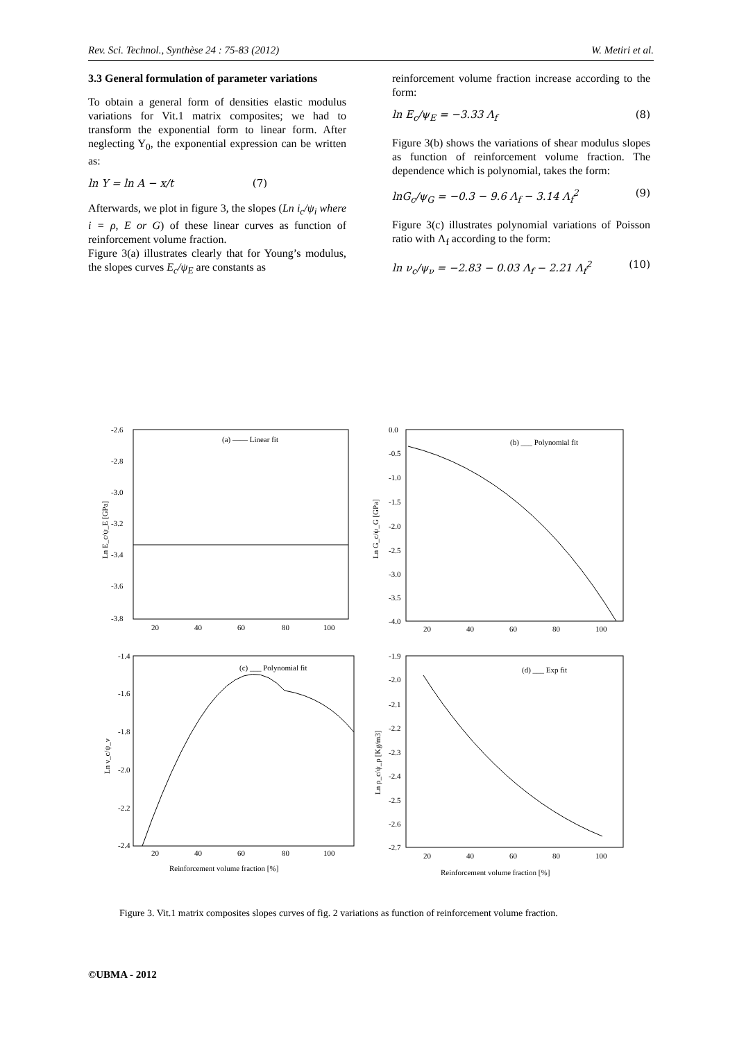Rev. Sci. Technol., Synthèse 24 : 75-83 (2012) W. Metiri et al.
3.3 General formulation of parameter variations
To obtain a general form of densities elastic modulus variations for Vit.1 matrix composites; we had to transform the exponential form to linear form. After neglecting Y<sub>0</sub>, the exponential expression can be written as:
ln Y = ln A − x/t (7)
Afterwards, we plot in figure 3, the slopes (Ln i<sub>c</sub>/ψ<sub>i</sub> where i = ρ, E or G) of these linear curves as function of reinforcement volume fraction.
Figure 3(a) illustrates clearly that for Young’s modulus, the slopes curves E<sub>c</sub>/ψ<sub>E</sub> are constants as
reinforcement volume fraction increase according to the form:
ln E<sub>c</sub>/ψ<sub>E</sub> = −3.33 Λ<sub>f</sub> (8)
Figure 3(b) shows the variations of shear modulus slopes as function of reinforcement volume fraction. The dependence which is polynomial, takes the form:
lnG<sub>c</sub>/ψ<sub>G</sub> = −0.3 − 9.6 Λ<sub>f</sub> − 3.14 Λ<sub>f</sub><sup>2</sup> (9)
Figure 3(c) illustrates polynomial variations of Poisson ratio with Λ<sub>f</sub> according to the form:
ln ν<sub>c</sub>/ψ<sub>ν</sub> = −2.83 − 0.03 Λ<sub>f</sub> − 2.21 Λ<sub>f</sub><sup>2</sup> (10)
-2.6
-2.8
-3.0
-3.2
-3.4
-3.6
-3.8
20
40
60
80
100
(a) —— Linear fit
0.0
-0.5
-1.0
-1.5
-2.0
-2.5
-3.0
-3.5
-4.0
20
40
60
80
100
(b) ___ Polynomial fit
-1.4
-1.6
-1.8
-2.0
-2.2
-2.4
20
40
60
80
100
(c) ___ Polynomial fit
Reinforcement volume fraction [%]
-1.9
-2.0
-2.1
-2.2
-2.3
-2.4
-2.5
-2.6
-2.7
20
40
60
80
100
(d) ___ Exp fit
Reinforcement volume fraction [%]
Ln E_c/ψ_E [GPa]
Ln G_c/ψ_G [GPa]
Ln ν_c/ψ_ν
Ln ρ_c/ψ_ρ [Kg/m3]
Figure 3. Vit.1 matrix composites slopes curves of fig. 2 variations as function of reinforcement volume fraction.
©UBMA - 2012